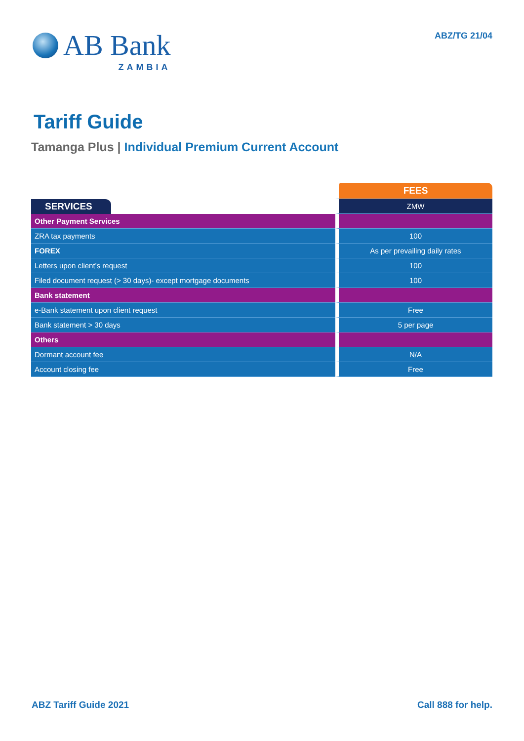AB Bank
ZAMBIA
ABZ/TG 21/04
Tariff Guide
Tamanga Plus | Individual Premium Current Account
| | FEES |
| SERVICES | ZMW |
| Other Payment Services | |
| ZRA tax payments | 100 |
| FOREX | As per prevailing daily rates |
| Letters upon client’s request | 100 |
| Filed document request (> 30 days)- except mortgage documents | 100 |
| Bank statement | |
| e-Bank statement upon client request | Free |
| Bank statement > 30 days | 5 per page |
| Others | |
| Dormant account fee | N/A |
| Account closing fee | Free |
ABZ Tariff Guide 2021 Call 888 for help.